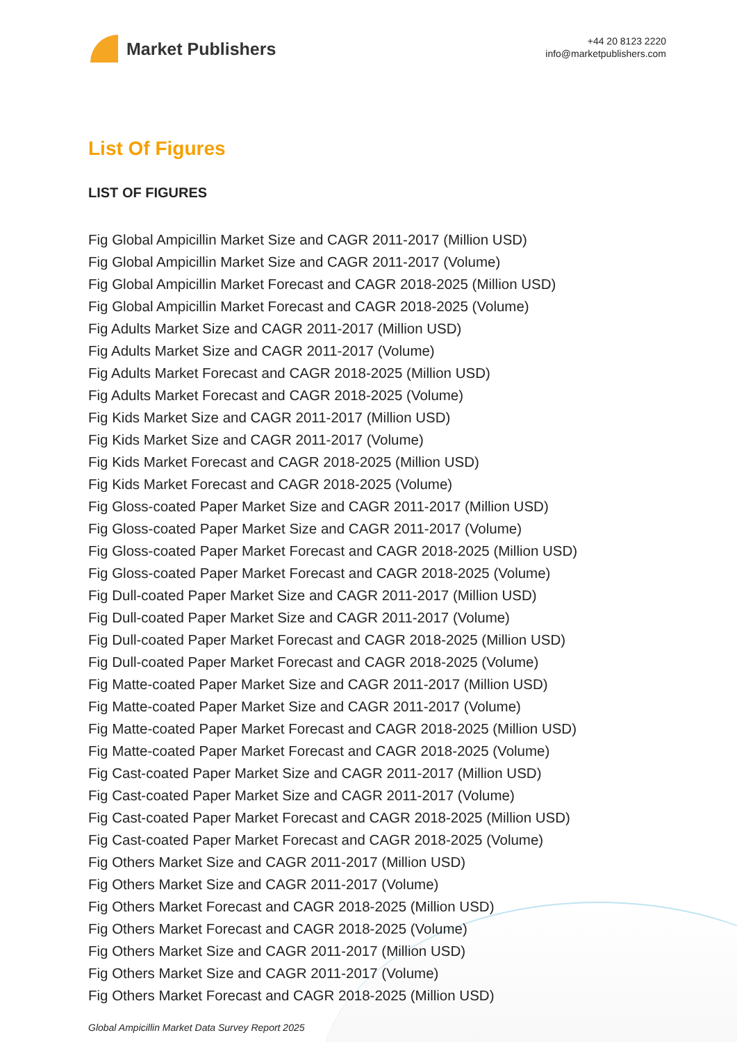Market Publishers
+44 20 8123 2220
info@marketpublishers.com
List Of Figures
LIST OF FIGURES
Fig Global Ampicillin Market Size and CAGR 2011-2017 (Million USD)
Fig Global Ampicillin Market Size and CAGR 2011-2017 (Volume)
Fig Global Ampicillin Market Forecast and CAGR 2018-2025 (Million USD)
Fig Global Ampicillin Market Forecast and CAGR 2018-2025 (Volume)
Fig Adults Market Size and CAGR 2011-2017 (Million USD)
Fig Adults Market Size and CAGR 2011-2017 (Volume)
Fig Adults Market Forecast and CAGR 2018-2025 (Million USD)
Fig Adults Market Forecast and CAGR 2018-2025 (Volume)
Fig Kids Market Size and CAGR 2011-2017 (Million USD)
Fig Kids Market Size and CAGR 2011-2017 (Volume)
Fig Kids Market Forecast and CAGR 2018-2025 (Million USD)
Fig Kids Market Forecast and CAGR 2018-2025 (Volume)
Fig Gloss-coated Paper Market Size and CAGR 2011-2017 (Million USD)
Fig Gloss-coated Paper Market Size and CAGR 2011-2017 (Volume)
Fig Gloss-coated Paper Market Forecast and CAGR 2018-2025 (Million USD)
Fig Gloss-coated Paper Market Forecast and CAGR 2018-2025 (Volume)
Fig Dull-coated Paper Market Size and CAGR 2011-2017 (Million USD)
Fig Dull-coated Paper Market Size and CAGR 2011-2017 (Volume)
Fig Dull-coated Paper Market Forecast and CAGR 2018-2025 (Million USD)
Fig Dull-coated Paper Market Forecast and CAGR 2018-2025 (Volume)
Fig Matte-coated Paper Market Size and CAGR 2011-2017 (Million USD)
Fig Matte-coated Paper Market Size and CAGR 2011-2017 (Volume)
Fig Matte-coated Paper Market Forecast and CAGR 2018-2025 (Million USD)
Fig Matte-coated Paper Market Forecast and CAGR 2018-2025 (Volume)
Fig Cast-coated Paper Market Size and CAGR 2011-2017 (Million USD)
Fig Cast-coated Paper Market Size and CAGR 2011-2017 (Volume)
Fig Cast-coated Paper Market Forecast and CAGR 2018-2025 (Million USD)
Fig Cast-coated Paper Market Forecast and CAGR 2018-2025 (Volume)
Fig Others Market Size and CAGR 2011-2017 (Million USD)
Fig Others Market Size and CAGR 2011-2017 (Volume)
Fig Others Market Forecast and CAGR 2018-2025 (Million USD)
Fig Others Market Forecast and CAGR 2018-2025 (Volume)
Fig Others Market Size and CAGR 2011-2017 (Million USD)
Fig Others Market Size and CAGR 2011-2017 (Volume)
Fig Others Market Forecast and CAGR 2018-2025 (Million USD)
Global Ampicillin Market Data Survey Report 2025